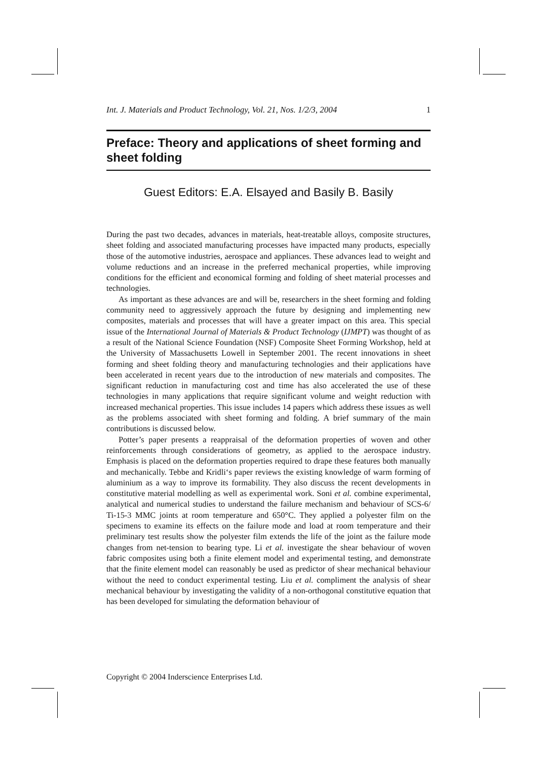Int. J. Materials and Product Technology, Vol. 21, Nos. 1/2/3, 2004 1
Preface: Theory and applications of sheet forming and sheet folding
Guest Editors: E.A. Elsayed and Basily B. Basily
During the past two decades, advances in materials, heat-treatable alloys, composite structures, sheet folding and associated manufacturing processes have impacted many products, especially those of the automotive industries, aerospace and appliances. These advances lead to weight and volume reductions and an increase in the preferred mechanical properties, while improving conditions for the efficient and economical forming and folding of sheet material processes and technologies.
As important as these advances are and will be, researchers in the sheet forming and folding community need to aggressively approach the future by designing and implementing new composites, materials and processes that will have a greater impact on this area. This special issue of the International Journal of Materials & Product Technology (IJMPT) was thought of as a result of the National Science Foundation (NSF) Composite Sheet Forming Workshop, held at the University of Massachusetts Lowell in September 2001. The recent innovations in sheet forming and sheet folding theory and manufacturing technologies and their applications have been accelerated in recent years due to the introduction of new materials and composites. The significant reduction in manufacturing cost and time has also accelerated the use of these technologies in many applications that require significant volume and weight reduction with increased mechanical properties. This issue includes 14 papers which address these issues as well as the problems associated with sheet forming and folding. A brief summary of the main contributions is discussed below.
Potter’s paper presents a reappraisal of the deformation properties of woven and other reinforcements through considerations of geometry, as applied to the aerospace industry. Emphasis is placed on the deformation properties required to drape these features both manually and mechanically. Tebbe and Kridli‘s paper reviews the existing knowledge of warm forming of aluminium as a way to improve its formability. They also discuss the recent developments in constitutive material modelling as well as experimental work. Soni et al. combine experimental, analytical and numerical studies to understand the failure mechanism and behaviour of SCS-6/ Ti-15-3 MMC joints at room temperature and 650°C. They applied a polyester film on the specimens to examine its effects on the failure mode and load at room temperature and their preliminary test results show the polyester film extends the life of the joint as the failure mode changes from net-tension to bearing type. Li et al. investigate the shear behaviour of woven fabric composites using both a finite element model and experimental testing, and demonstrate that the finite element model can reasonably be used as predictor of shear mechanical behaviour without the need to conduct experimental testing. Liu et al. compliment the analysis of shear mechanical behaviour by investigating the validity of a non-orthogonal constitutive equation that has been developed for simulating the deformation behaviour of
Copyright © 2004 Inderscience Enterprises Ltd.